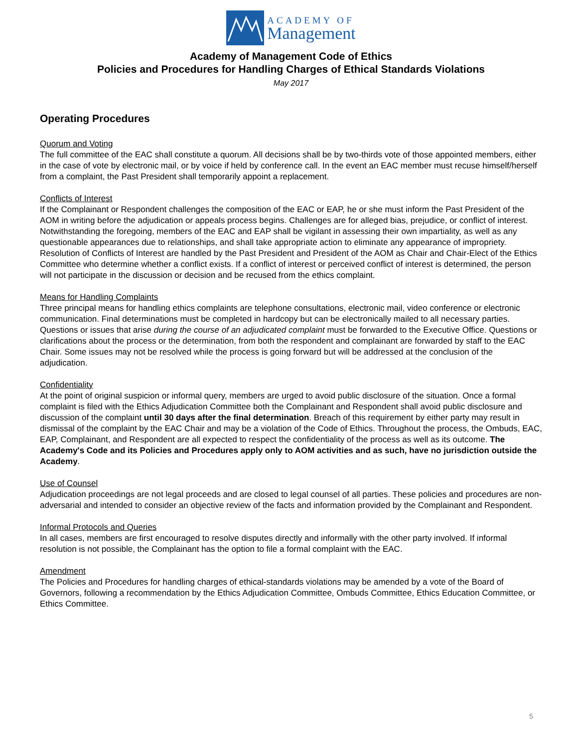ACADEMY OF
Management
Academy of Management Code of Ethics
Policies and Procedures for Handling Charges of Ethical Standards Violations
May 2017
Operating Procedures
Quorum and Voting
The full committee of the EAC shall constitute a quorum. All decisions shall be by two-thirds vote of those appointed members, either in the case of vote by electronic mail, or by voice if held by conference call. In the event an EAC member must recuse himself/herself from a complaint, the Past President shall temporarily appoint a replacement.
Conflicts of Interest
If the Complainant or Respondent challenges the composition of the EAC or EAP, he or she must inform the Past President of the AOM in writing before the adjudication or appeals process begins. Challenges are for alleged bias, prejudice, or conflict of interest. Notwithstanding the foregoing, members of the EAC and EAP shall be vigilant in assessing their own impartiality, as well as any questionable appearances due to relationships, and shall take appropriate action to eliminate any appearance of impropriety.
Resolution of Conflicts of Interest are handled by the Past President and President of the AOM as Chair and Chair-Elect of the Ethics Committee who determine whether a conflict exists. If a conflict of interest or perceived conflict of interest is determined, the person will not participate in the discussion or decision and be recused from the ethics complaint.
Means for Handling Complaints
Three principal means for handling ethics complaints are telephone consultations, electronic mail, video conference or electronic communication. Final determinations must be completed in hardcopy but can be electronically mailed to all necessary parties. Questions or issues that arise during the course of an adjudicated complaint must be forwarded to the Executive Office. Questions or clarifications about the process or the determination, from both the respondent and complainant are forwarded by staff to the EAC Chair. Some issues may not be resolved while the process is going forward but will be addressed at the conclusion of the adjudication.
Confidentiality
At the point of original suspicion or informal query, members are urged to avoid public disclosure of the situation. Once a formal complaint is filed with the Ethics Adjudication Committee both the Complainant and Respondent shall avoid public disclosure and discussion of the complaint until 30 days after the final determination. Breach of this requirement by either party may result in dismissal of the complaint by the EAC Chair and may be a violation of the Code of Ethics. Throughout the process, the Ombuds, EAC, EAP, Complainant, and Respondent are all expected to respect the confidentiality of the process as well as its outcome. The Academy's Code and its Policies and Procedures apply only to AOM activities and as such, have no jurisdiction outside the Academy.
Use of Counsel
Adjudication proceedings are not legal proceeds and are closed to legal counsel of all parties. These policies and procedures are non-adversarial and intended to consider an objective review of the facts and information provided by the Complainant and Respondent.
Informal Protocols and Queries
In all cases, members are first encouraged to resolve disputes directly and informally with the other party involved. If informal resolution is not possible, the Complainant has the option to file a formal complaint with the EAC.
Amendment
The Policies and Procedures for handling charges of ethical-standards violations may be amended by a vote of the Board of Governors, following a recommendation by the Ethics Adjudication Committee, Ombuds Committee, Ethics Education Committee, or Ethics Committee.
5